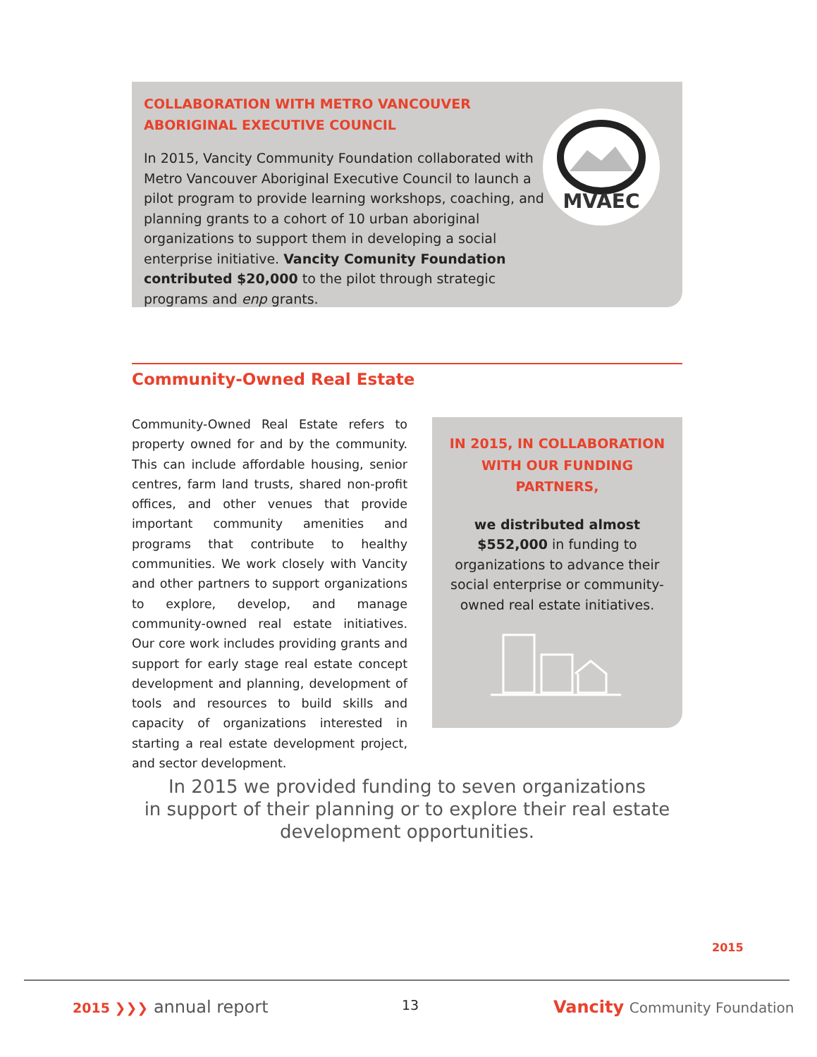COLLABORATION WITH METRO VANCOUVER
ABORIGINAL EXECUTIVE COUNCIL
In 2015, Vancity Community Foundation collaborated with Metro Vancouver Aboriginal Executive Council to launch a pilot program to provide learning workshops, coaching, and planning grants to a cohort of 10 urban aboriginal organizations to support them in developing a social enterprise initiative. Vancity Comunity Foundation contributed $20,000 to the pilot through strategic programs and enp grants.
MVAEC
Community-Owned Real Estate
Community-Owned Real Estate refers to property owned for and by the community. This can include affordable housing, senior centres, farm land trusts, shared non-profit offices, and other venues that provide important community amenities and programs that contribute to healthy communities. We work closely with Vancity and other partners to support organizations to explore, develop, and manage community-owned real estate initiatives. Our core work includes providing grants and support for early stage real estate concept development and planning, development of tools and resources to build skills and capacity of organizations interested in starting a real estate development project, and sector development.
IN 2015, IN COLLABORATION WITH OUR FUNDING PARTNERS,
we distributed almost $552,000 in funding to organizations to advance their social enterprise or community-owned real estate initiatives.
In 2015 we provided funding to seven organizations
in support of their planning or to explore their real estate
development opportunities.
2015
2015 ❯❯❯ annual report 13 Vancity Community Foundation